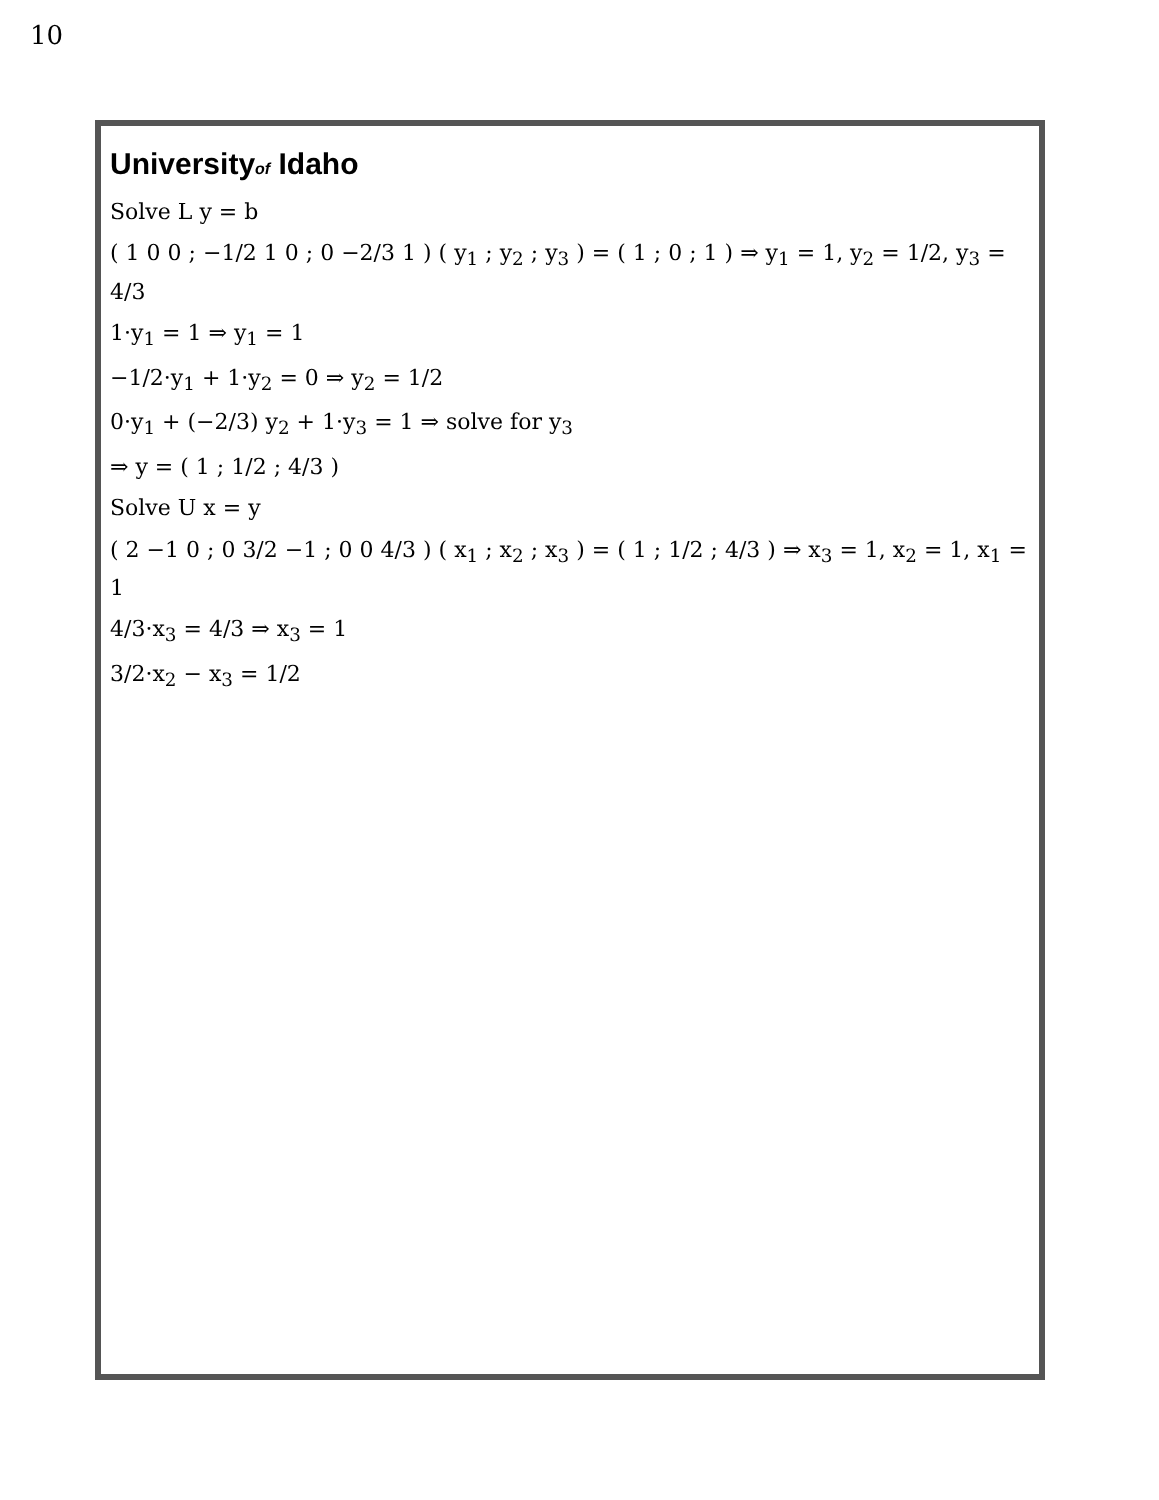10
Universityof Idaho
Solve L y = b
( 1 0 0 ; −1/2 1 0 ; 0 −2/3 1 ) ( y<sub>1</sub> ; y<sub>2</sub> ; y<sub>3</sub> ) = ( 1 ; 0 ; 1 ) ⇒ y<sub>1</sub> = 1, y<sub>2</sub> = 1/2, y<sub>3</sub> = 4/3
1·y<sub>1</sub> = 1 ⇒ y<sub>1</sub> = 1
−1/2·y<sub>1</sub> + 1·y<sub>2</sub> = 0 ⇒ y<sub>2</sub> = 1/2
0·y<sub>1</sub> + (−2/3) y<sub>2</sub> + 1·y<sub>3</sub> = 1 ⇒ solve for y<sub>3</sub>
⇒ y = ( 1 ; 1/2 ; 4/3 )
Solve U x = y
( 2 −1 0 ; 0 3/2 −1 ; 0 0 4/3 ) ( x<sub>1</sub> ; x<sub>2</sub> ; x<sub>3</sub> ) = ( 1 ; 1/2 ; 4/3 ) ⇒ x<sub>3</sub> = 1, x<sub>2</sub> = 1, x<sub>1</sub> = 1
4/3·x<sub>3</sub> = 4/3 ⇒ x<sub>3</sub> = 1
3/2·x<sub>2</sub> − x<sub>3</sub> = 1/2